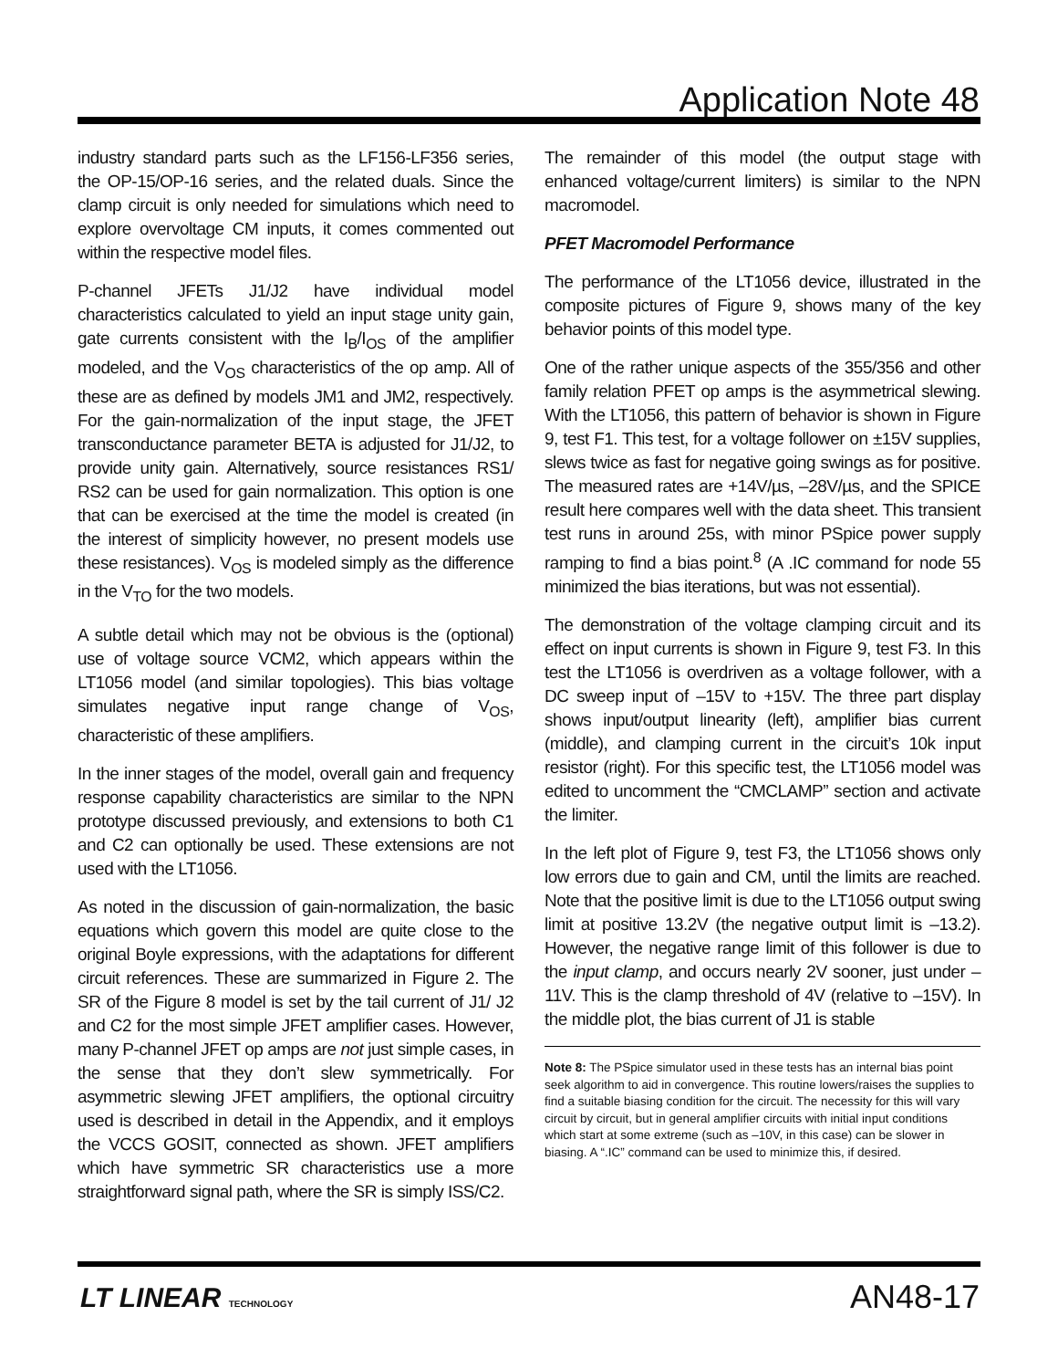Application Note 48
industry standard parts such as the LF156-LF356 series, the OP-15/OP-16 series, and the related duals. Since the clamp circuit is only needed for simulations which need to explore overvoltage CM inputs, it comes commented out within the respective model files.
P-channel JFETs J1/J2 have individual model characteristics calculated to yield an input stage unity gain, gate currents consistent with the I<sub>B</sub>/I<sub>OS</sub> of the amplifier modeled, and the V<sub>OS</sub> characteristics of the op amp. All of these are as defined by models JM1 and JM2, respectively. For the gain-normalization of the input stage, the JFET transconductance parameter BETA is adjusted for J1/J2, to provide unity gain. Alternatively, source resistances RS1/ RS2 can be used for gain normalization. This option is one that can be exercised at the time the model is created (in the interest of simplicity however, no present models use these resistances). V<sub>OS</sub> is modeled simply as the difference in the V<sub>TO</sub> for the two models.
A subtle detail which may not be obvious is the (optional) use of voltage source VCM2, which appears within the LT1056 model (and similar topologies). This bias voltage simulates negative input range change of V<sub>OS</sub>, characteristic of these amplifiers.
In the inner stages of the model, overall gain and frequency response capability characteristics are similar to the NPN prototype discussed previously, and extensions to both C1 and C2 can optionally be used. These extensions are not used with the LT1056.
As noted in the discussion of gain-normalization, the basic equations which govern this model are quite close to the original Boyle expressions, with the adaptations for different circuit references. These are summarized in Figure 2. The SR of the Figure 8 model is set by the tail current of J1/ J2 and C2 for the most simple JFET amplifier cases. However, many P-channel JFET op amps are not just simple cases, in the sense that they don’t slew symmetrically. For asymmetric slewing JFET amplifiers, the optional circuitry used is described in detail in the Appendix, and it employs the VCCS GOSIT, connected as shown. JFET amplifiers which have symmetric SR characteristics use a more straightforward signal path, where the SR is simply ISS/C2.
The remainder of this model (the output stage with enhanced voltage/current limiters) is similar to the NPN macromodel.
PFET Macromodel Performance
The performance of the LT1056 device, illustrated in the composite pictures of Figure 9, shows many of the key behavior points of this model type.
One of the rather unique aspects of the 355/356 and other family relation PFET op amps is the asymmetrical slewing. With the LT1056, this pattern of behavior is shown in Figure 9, test F1. This test, for a voltage follower on ±15V supplies, slews twice as fast for negative going swings as for positive. The measured rates are +14V/µs, –28V/µs, and the SPICE result here compares well with the data sheet. This transient test runs in around 25s, with minor PSpice power supply ramping to find a bias point.<sup>8</sup> (A .IC command for node 55 minimized the bias iterations, but was not essential).
The demonstration of the voltage clamping circuit and its effect on input currents is shown in Figure 9, test F3. In this test the LT1056 is overdriven as a voltage follower, with a DC sweep input of –15V to +15V. The three part display shows input/output linearity (left), amplifier bias current (middle), and clamping current in the circuit’s 10k input resistor (right). For this specific test, the LT1056 model was edited to uncomment the “CMCLAMP” section and activate the limiter.
In the left plot of Figure 9, test F3, the LT1056 shows only low errors due to gain and CM, until the limits are reached. Note that the positive limit is due to the LT1056 output swing limit at positive 13.2V (the negative output limit is –13.2). However, the negative range limit of this follower is due to the input clamp, and occurs nearly 2V sooner, just under –11V. This is the clamp threshold of 4V (relative to –15V). In the middle plot, the bias current of J1 is stable
Note 8: The PSpice simulator used in these tests has an internal bias point seek algorithm to aid in convergence. This routine lowers/raises the supplies to find a suitable biasing condition for the circuit. The necessity for this will vary circuit by circuit, but in general amplifier circuits with initial input conditions which start at some extreme (such as –10V, in this case) can be slower in biasing. A “.IC” command can be used to minimize this, if desired.
LT LINEAR TECHNOLOGY AN48-17